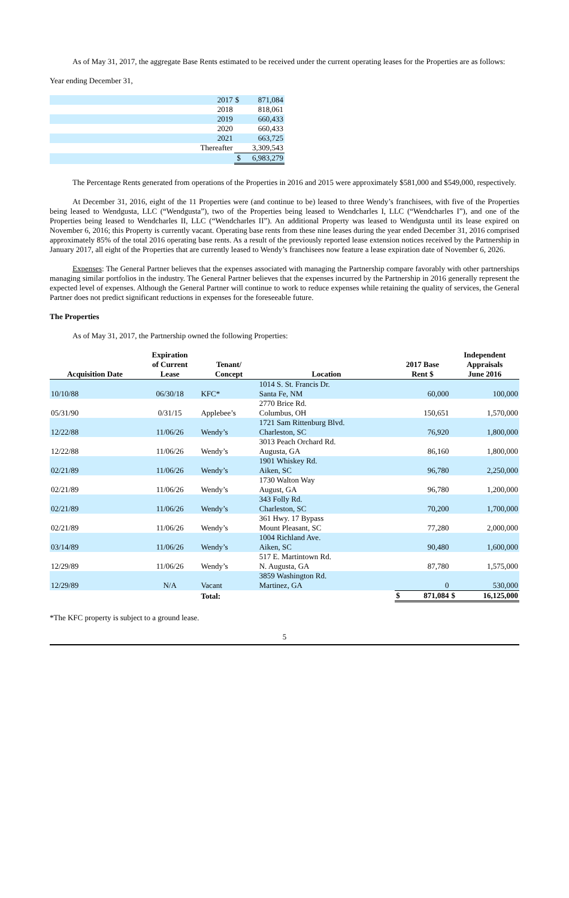As of May 31, 2017, the aggregate Base Rents estimated to be received under the current operating leases for the Properties are as follows:
Year ending December 31,
| | 2017 | $ | 871,084 |
| | 2018 | | 818,061 |
| | 2019 | | 660,433 |
| | 2020 | | 660,433 |
| | 2021 | | 663,725 |
| | Thereafter | | 3,309,543 |
| | | $ | 6,983,279 |
The Percentage Rents generated from operations of the Properties in 2016 and 2015 were approximately $581,000 and $549,000, respectively.
At December 31, 2016, eight of the 11 Properties were (and continue to be) leased to three Wendy’s franchisees, with five of the Properties being leased to Wendgusta, LLC (“Wendgusta”), two of the Properties being leased to Wendcharles I, LLC (“Wendcharles I”), and one of the Properties being leased to Wendcharles II, LLC (“Wendcharles II”). An additional Property was leased to Wendgusta until its lease expired on November 6, 2016; this Property is currently vacant. Operating base rents from these nine leases during the year ended December 31, 2016 comprised approximately 85% of the total 2016 operating base rents. As a result of the previously reported lease extension notices received by the Partnership in January 2017, all eight of the Properties that are currently leased to Wendy’s franchisees now feature a lease expiration date of November 6, 2026.
Expenses: The General Partner believes that the expenses associated with managing the Partnership compare favorably with other partnerships managing similar portfolios in the industry. The General Partner believes that the expenses incurred by the Partnership in 2016 generally represent the expected level of expenses. Although the General Partner will continue to work to reduce expenses while retaining the quality of services, the General Partner does not predict significant reductions in expenses for the foreseeable future.
The Properties
As of May 31, 2017, the Partnership owned the following Properties:
| Acquisition Date | Expiration of Current Lease | Tenant/ Concept | Location | 2017 Base Rent $ | Independent Appraisals June 2016 |
| --- | --- | --- | --- | --- | --- |
| 10/10/88 | 06/30/18 | KFC* | 1014 S. St. Francis Dr. Santa Fe, NM | 60,000 | 100,000 |
| 05/31/90 | 0/31/15 | Applebee’s | 2770 Brice Rd. Columbus, OH | 150,651 | 1,570,000 |
| 12/22/88 | 11/06/26 | Wendy’s | 1721 Sam Rittenburg Blvd. Charleston, SC | 76,920 | 1,800,000 |
| 12/22/88 | 11/06/26 | Wendy’s | 3013 Peach Orchard Rd. Augusta, GA | 86,160 | 1,800,000 |
| 02/21/89 | 11/06/26 | Wendy’s | 1901 Whiskey Rd. Aiken, SC | 96,780 | 2,250,000 |
| 02/21/89 | 11/06/26 | Wendy’s | 1730 Walton Way August, GA | 96,780 | 1,200,000 |
| 02/21/89 | 11/06/26 | Wendy’s | 343 Folly Rd. Charleston, SC | 70,200 | 1,700,000 |
| 02/21/89 | 11/06/26 | Wendy’s | 361 Hwy. 17 Bypass Mount Pleasant, SC | 77,280 | 2,000,000 |
| 03/14/89 | 11/06/26 | Wendy’s | 1004 Richland Ave. Aiken, SC | 90,480 | 1,600,000 |
| 12/29/89 | 11/06/26 | Wendy’s | 517 E. Martintown Rd. N. Augusta, GA | 87,780 | 1,575,000 |
| 12/29/89 | N/A | Vacant | 3859 Washington Rd. Martinez, GA | 0 | 530,000 |
| | | Total: | | $ 871,084 | $ 16,125,000 |
*The KFC property is subject to a ground lease.
5